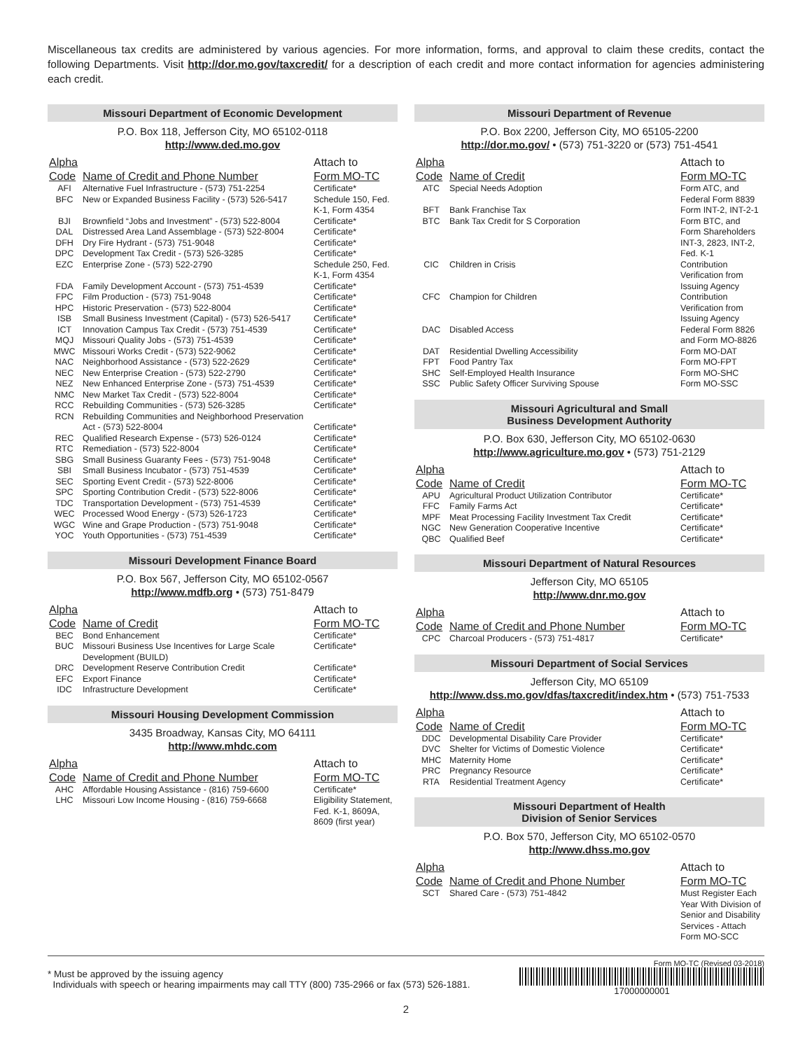Miscellaneous tax credits are administered by various agencies. For more information, forms, and approval to claim these credits, contact the following Departments. Visit http://dor.mo.gov/taxcredit/ for a description of each credit and more contact information for agencies administering each credit.
Missouri Department of Economic Development
P.O. Box 118, Jefferson City, MO 65102-0118
http://www.ded.mo.gov
| Alpha Code | Name of Credit and Phone Number | Attach to Form MO-TC |
| --- | --- | --- |
| AFI | Alternative Fuel Infrastructure - (573) 751-2254 | Certificate* |
| BFC | New or Expanded Business Facility - (573) 526-5417 | Schedule 150, Fed. K-1, Form 4354 |
| BJI | Brownfield “Jobs and Investment” - (573) 522-8004 | Certificate* |
| DAL | Distressed Area Land Assemblage - (573) 522-8004 | Certificate* |
| DFH | Dry Fire Hydrant - (573) 751-9048 | Certificate* |
| DPC | Development Tax Credit - (573) 526-3285 | Certificate* |
| EZC | Enterprise Zone - (573) 522-2790 | Schedule 250, Fed. K-1, Form 4354 |
| FDA | Family Development Account - (573) 751-4539 | Certificate* |
| FPC | Film Production - (573) 751-9048 | Certificate* |
| HPC | Historic Preservation - (573) 522-8004 | Certificate* |
| ISB | Small Business Investment (Capital) - (573) 526-5417 | Certificate* |
| ICT | Innovation Campus Tax Credit - (573) 751-4539 | Certificate* |
| MQJ | Missouri Quality Jobs - (573) 751-4539 | Certificate* |
| MWC | Missouri Works Credit - (573) 522-9062 | Certificate* |
| NAC | Neighborhood Assistance - (573) 522-2629 | Certificate* |
| NEC | New Enterprise Creation - (573) 522-2790 | Certificate* |
| NEZ | New Enhanced Enterprise Zone - (573) 751-4539 | Certificate* |
| NMC | New Market Tax Credit - (573) 522-8004 | Certificate* |
| RCC | Rebuilding Communities - (573) 526-3285 | Certificate* |
| RCN | Rebuilding Communities and Neighborhood Preservation Act - (573) 522-8004 | Certificate* |
| REC | Qualified Research Expense - (573) 526-0124 | Certificate* |
| RTC | Remediation - (573) 522-8004 | Certificate* |
| SBG | Small Business Guaranty Fees - (573) 751-9048 | Certificate* |
| SBI | Small Business Incubator - (573) 751-4539 | Certificate* |
| SEC | Sporting Event Credit - (573) 522-8006 | Certificate* |
| SPC | Sporting Contribution Credit - (573) 522-8006 | Certificate* |
| TDC | Transportation Development - (573) 751-4539 | Certificate* |
| WEC | Processed Wood Energy - (573) 526-1723 | Certificate* |
| WGC | Wine and Grape Production - (573) 751-9048 | Certificate* |
| YOC | Youth Opportunities - (573) 751-4539 | Certificate* |
Missouri Development Finance Board
P.O. Box 567, Jefferson City, MO 65102-0567
http://www.mdfb.org • (573) 751-8479
| Alpha Code | Name of Credit | Attach to Form MO-TC |
| --- | --- | --- |
| BEC | Bond Enhancement | Certificate* |
| BUC | Missouri Business Use Incentives for Large Scale Development (BUILD) | Certificate* |
| DRC | Development Reserve Contribution Credit | Certificate* |
| EFC | Export Finance | Certificate* |
| IDC | Infrastructure Development | Certificate* |
Missouri Housing Development Commission
3435 Broadway, Kansas City, MO 64111
http://www.mhdc.com
| Alpha Code | Name of Credit and Phone Number | Attach to Form MO-TC |
| --- | --- | --- |
| AHC | Affordable Housing Assistance - (816) 759-6600 | Certificate* |
| LHC | Missouri Low Income Housing - (816) 759-6668 | Eligibility Statement, Fed. K-1, 8609A, 8609 (first year) |
Missouri Department of Revenue
P.O. Box 2200, Jefferson City, MO 65105-2200
http://dor.mo.gov/ • (573) 751-3220 or (573) 751-4541
| Alpha Code | Name of Credit | Attach to Form MO-TC |
| --- | --- | --- |
| ATC | Special Needs Adoption | Form ATC, and Federal Form 8839 |
| BFT | Bank Franchise Tax | Form INT-2, INT-2-1 |
| BTC | Bank Tax Credit for S Corporation | Form BTC, and Form Shareholders INT-3, 2823, INT-2, Fed. K-1 |
| CIC | Children in Crisis | Contribution Verification from Issuing Agency |
| CFC | Champion for Children | Contribution Verification from Issuing Agency |
| DAC | Disabled Access | Federal Form 8826 and Form MO-8826 |
| DAT | Residential Dwelling Accessibility | Form MO-DAT |
| FPT | Food Pantry Tax | Form MO-FPT |
| SHC | Self-Employed Health Insurance | Form MO-SHC |
| SSC | Public Safety Officer Surviving Spouse | Form MO-SSC |
Missouri Agricultural and Small
Business Development Authority
P.O. Box 630, Jefferson City, MO 65102-0630
http://www.agriculture.mo.gov • (573) 751-2129
| Alpha Code | Name of Credit | Attach to Form MO-TC |
| --- | --- | --- |
| APU | Agricultural Product Utilization Contributor | Certificate* |
| FFC | Family Farms Act | Certificate* |
| MPF | Meat Processing Facility Investment Tax Credit | Certificate* |
| NGC | New Generation Cooperative Incentive | Certificate* |
| QBC | Qualified Beef | Certificate* |
Missouri Department of Natural Resources
Jefferson City, MO 65105
http://www.dnr.mo.gov
| Alpha Code | Name of Credit and Phone Number | Attach to Form MO-TC |
| --- | --- | --- |
| CPC | Charcoal Producers - (573) 751-4817 | Certificate* |
Missouri Department of Social Services
Jefferson City, MO 65109
http://www.dss.mo.gov/dfas/taxcredit/index.htm • (573) 751-7533
| Alpha Code | Name of Credit | Attach to Form MO-TC |
| --- | --- | --- |
| DDC | Developmental Disability Care Provider | Certificate* |
| DVC | Shelter for Victims of Domestic Violence | Certificate* |
| MHC | Maternity Home | Certificate* |
| PRC | Pregnancy Resource | Certificate* |
| RTA | Residential Treatment Agency | Certificate* |
Missouri Department of Health
Division of Senior Services
P.O. Box 570, Jefferson City, MO 65102-0570
http://www.dhss.mo.gov
| Alpha Code | Name of Credit and Phone Number | Attach to Form MO-TC |
| --- | --- | --- |
| SCT | Shared Care - (573) 751-4842 | Must Register Each Year With Division of Senior and Disability Services - Attach Form MO-SCC |
* Must be approved by the issuing agency
Individuals with speech or hearing impairments may call TTY (800) 735-2966 or fax (573) 526-1881.
Form MO-TC (Revised 03-2018)
17000000001
2